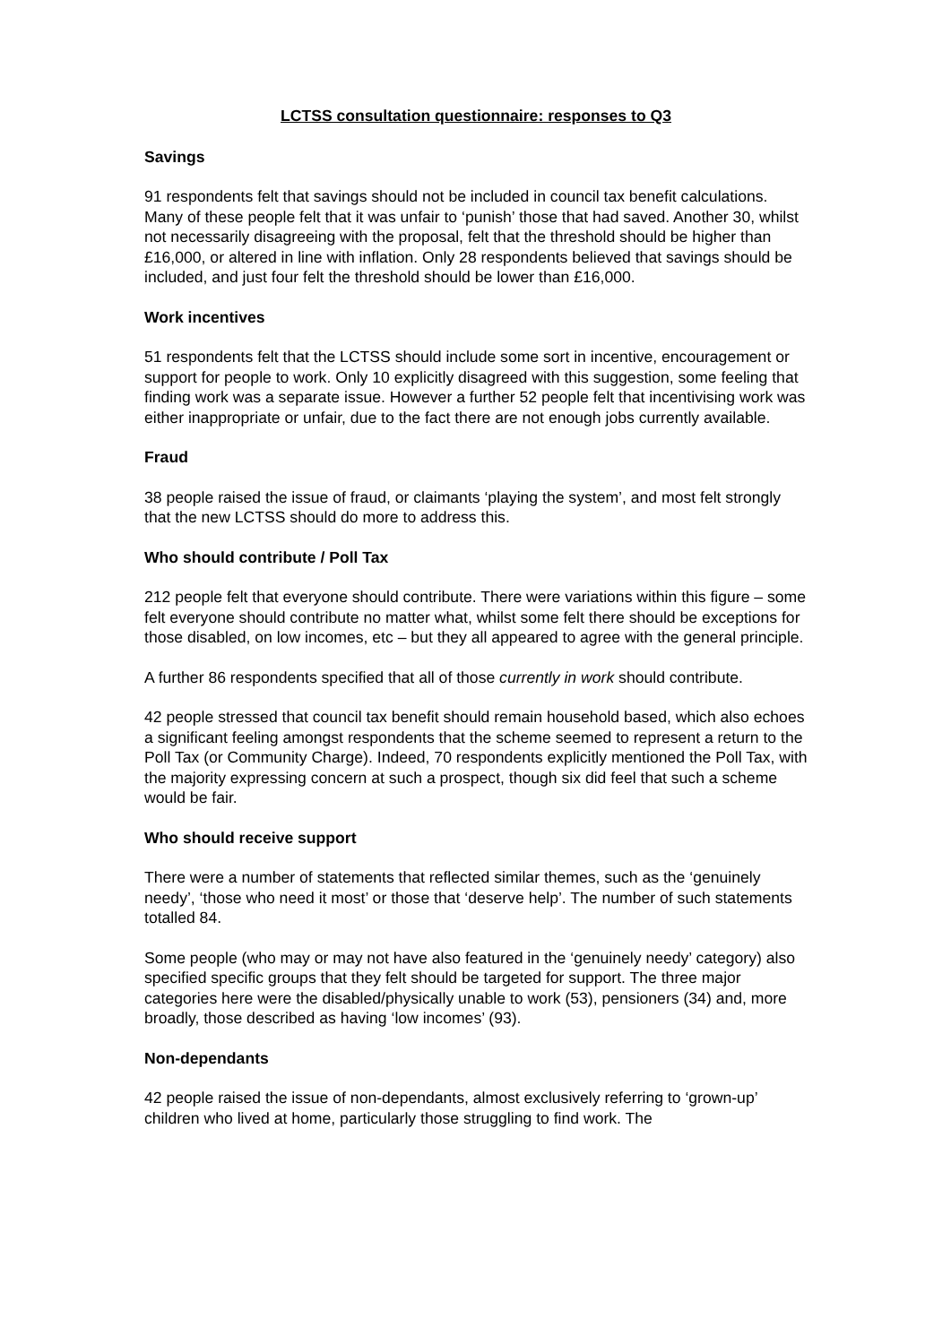LCTSS consultation questionnaire: responses to Q3
Savings
91 respondents felt that savings should not be included in council tax benefit calculations. Many of these people felt that it was unfair to ‘punish’ those that had saved. Another 30, whilst not necessarily disagreeing with the proposal, felt that the threshold should be higher than £16,000, or altered in line with inflation. Only 28 respondents believed that savings should be included, and just four felt the threshold should be lower than £16,000.
Work incentives
51 respondents felt that the LCTSS should include some sort in incentive, encouragement or support for people to work. Only 10 explicitly disagreed with this suggestion, some feeling that finding work was a separate issue. However a further 52 people felt that incentivising work was either inappropriate or unfair, due to the fact there are not enough jobs currently available.
Fraud
38 people raised the issue of fraud, or claimants ‘playing the system’, and most felt strongly that the new LCTSS should do more to address this.
Who should contribute / Poll Tax
212 people felt that everyone should contribute. There were variations within this figure – some felt everyone should contribute no matter what, whilst some felt there should be exceptions for those disabled, on low incomes, etc – but they all appeared to agree with the general principle.
A further 86 respondents specified that all of those currently in work should contribute.
42 people stressed that council tax benefit should remain household based, which also echoes a significant feeling amongst respondents that the scheme seemed to represent a return to the Poll Tax (or Community Charge). Indeed, 70 respondents explicitly mentioned the Poll Tax, with the majority expressing concern at such a prospect, though six did feel that such a scheme would be fair.
Who should receive support
There were a number of statements that reflected similar themes, such as the ‘genuinely needy’, ‘those who need it most’ or those that ‘deserve help’. The number of such statements totalled 84.
Some people (who may or may not have also featured in the ‘genuinely needy’ category) also specified specific groups that they felt should be targeted for support. The three major categories here were the disabled/physically unable to work (53), pensioners (34) and, more broadly, those described as having ‘low incomes’ (93).
Non-dependants
42 people raised the issue of non-dependants, almost exclusively referring to ‘grown-up’ children who lived at home, particularly those struggling to find work. The